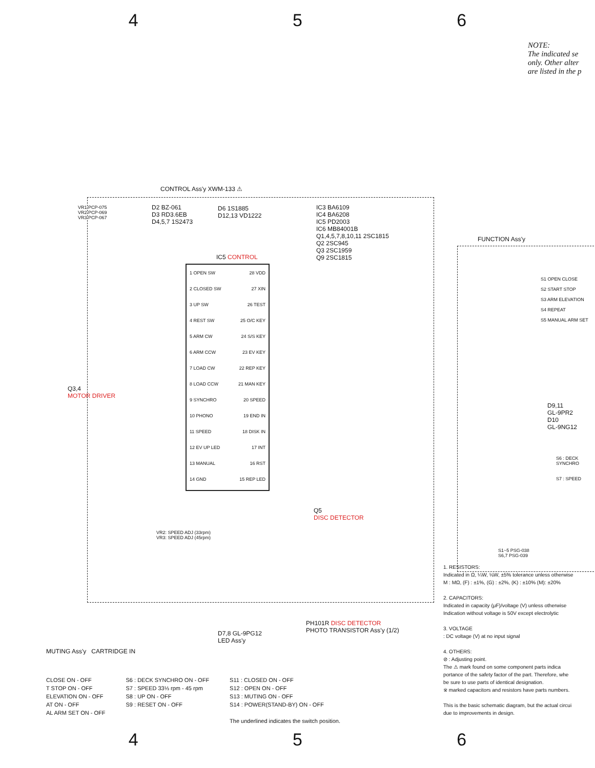4 5 6
NOTE:
The indicated se
only. Other alter
are listed in the p
CONTROL Ass'y XWM-133 ⚠
VR1 PCP-075
VR2 PCP-069
VR3 PCP-067
D2 BZ-061
D3 RD3.6EB
D4,5,7 1S2473
D6 1S1885
D12,13 VD1222
IC3 BA6109
IC4 BA6208
IC5 PD2003
IC6 MB84001B
Q1,4,5,7,8,10,11 2SC1815
Q2 2SC945
Q3 2SC1959
Q9 2SC1815
FUNCTION Ass'y
IC5 CONTROL
1 OPEN SW 28 VDD
2 CLOSED SW 27 XIN
3 UP SW 26 TEST
4 REST SW 25 O/C KEY
5 ARM CW 24 S/S KEY
6 ARM CCW 23 EV KEY
7 LOAD CW 22 REP KEY
8 LOAD CCW 21 MAN KEY
9 SYNCHRO 20 SPEED
10 PHONO 19 END IN
11 SPEED 18 DISK IN
12 EV UP LED 17 INT
13 MANUAL 16 RST
14 GND 15 REP LED
S1 OPEN CLOSE
S2 START STOP
S3 ARM ELEVATION
S4 REPEAT
S5 MANUAL ARM SET
Q3,4
MOTOR DRIVER
Q5
DISC DETECTOR
D9,11
GL-9PR2
D10
GL-9NG12
VR2: SPEED ADJ (33rpm)
VR3: SPEED ADJ (45rpm)
S1~5 PSG-038
S6,7 PSG-039
S6 : DECK SYNCHRO
S7 : SPEED
D7,8 GL-9PG12
LED Ass'y
PH101R DISC DETECTOR
PHOTO TRANSISTOR Ass'y (1/2)
MUTING Ass'y CARTRIDGE IN
CLOSE ON - OFF
T STOP ON - OFF
ELEVATION ON - OFF
AT ON - OFF
AL ARM SET ON - OFF
S6 : DECK SYNCHRO ON - OFF
S7 : SPEED 33⅓ rpm - 45 rpm
S8 : UP ON - OFF
S9 : RESET ON - OFF
S11 : CLOSED ON - OFF
S12 : OPEN ON - OFF
S13 : MUTING ON - OFF
S14 : POWER(STAND-BY) ON - OFF
The underlined indicates the switch position.
1. RESISTORS:
Indicated in Ω, ¼W, ⅛W, ±5% tolerance unless otherwise
M : MΩ, (F) : ±1%, (G) : ±2%, (K) : ±10% (M): ±20%
2. CAPACITORS:
Indicated in capacity (μF)/voltage (V) unless otherwise
Indication without voltage is 50V except electrolytic
3. VOLTAGE
: DC voltage (V) at no input signal
4. OTHERS:
⊘ : Adjusting point.
The ⚠ mark found on some component parts indica
portance of the safety factor of the part. Therefore, whe
be sure to use parts of identical designation.
※ marked capacitors and resistors have parts numbers.
This is the basic schematic diagram, but the actual circui
due to improvements in design.
4 5 6